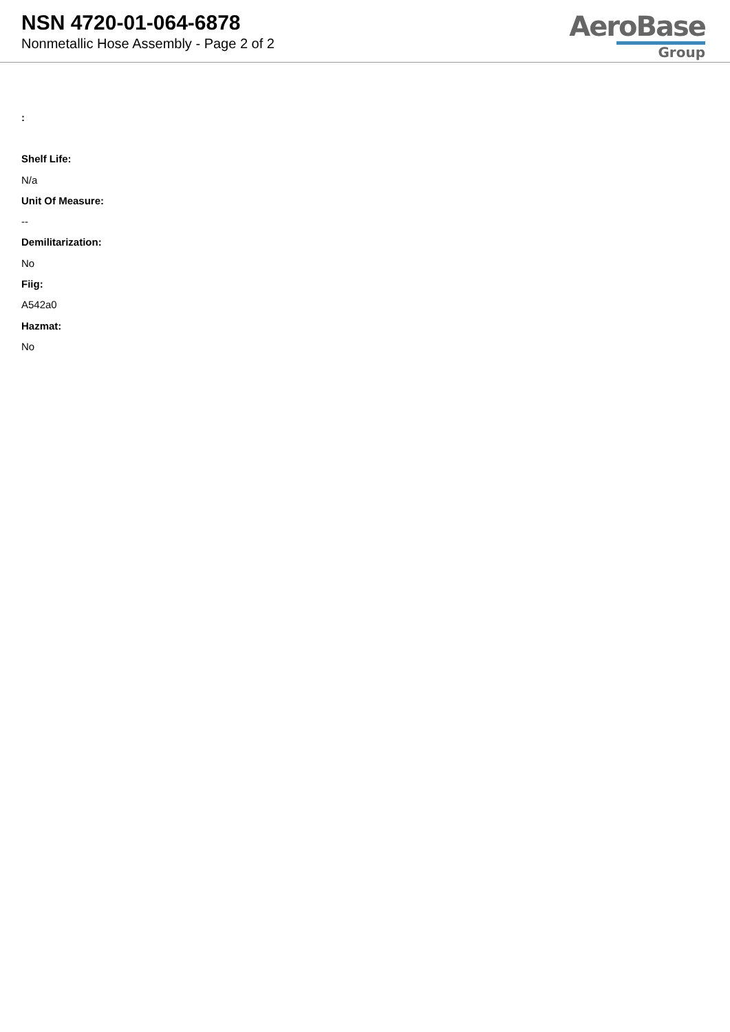NSN 4720-01-064-6878
Nonmetallic Hose Assembly - Page 2 of 2
AeroBase
Group
:
Shelf Life:
N/a
Unit Of Measure:
--
Demilitarization:
No
Fiig:
A542a0
Hazmat:
No